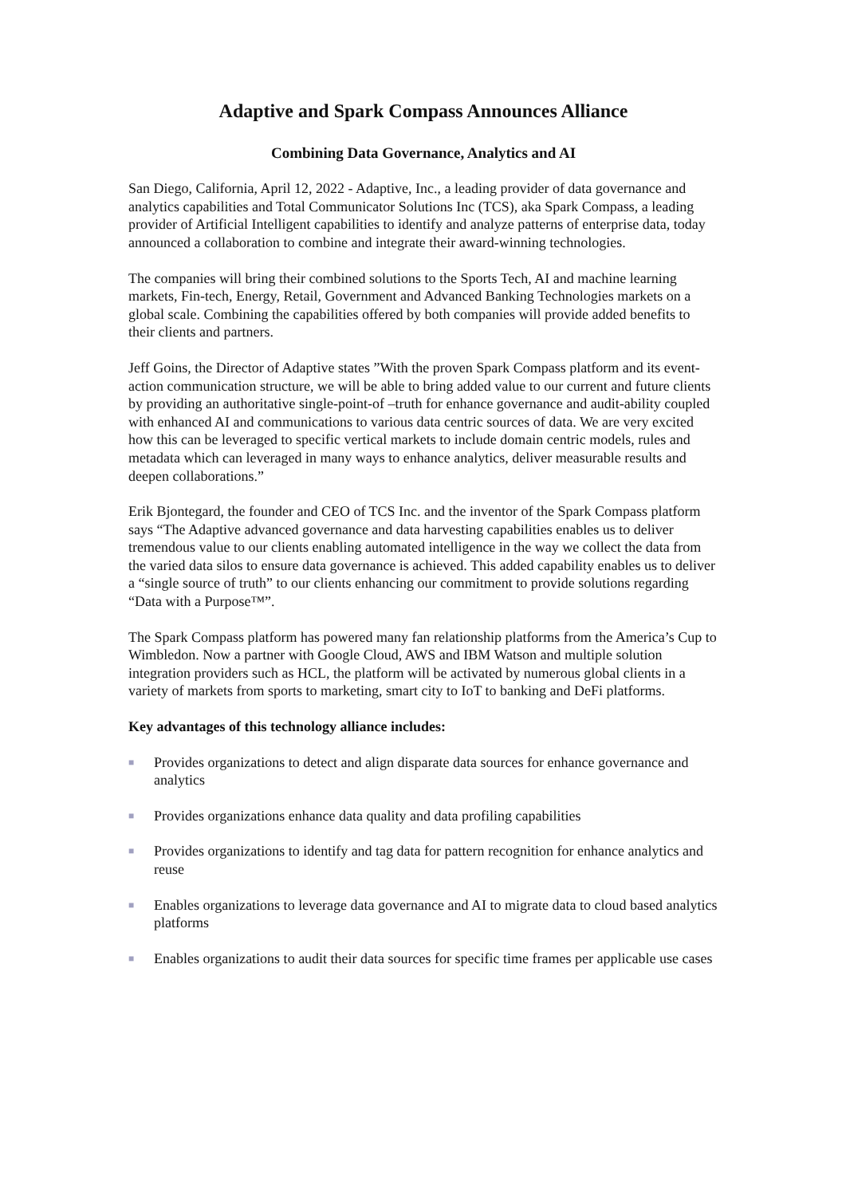Adaptive and Spark Compass Announces Alliance
Combining Data Governance, Analytics and AI
San Diego, California, April 12, 2022 - Adaptive, Inc., a leading provider of data governance and analytics capabilities and Total Communicator Solutions Inc (TCS), aka Spark Compass, a leading provider of Artificial Intelligent capabilities to identify and analyze patterns of enterprise data, today announced a collaboration to combine and integrate their award-winning technologies.
The companies will bring their combined solutions to the Sports Tech, AI and machine learning markets, Fin-tech, Energy, Retail, Government and Advanced Banking Technologies markets on a global scale. Combining the capabilities offered by both companies will provide added benefits to their clients and partners.
Jeff Goins, the Director of Adaptive states ”With the proven Spark Compass platform and its event-action communication structure, we will be able to bring added value to our current and future clients by providing an authoritative single-point-of –truth for enhance governance and audit-ability coupled with enhanced AI and communications to various data centric sources of data. We are very excited how this can be leveraged to specific vertical markets to include domain centric models, rules and metadata which can leveraged in many ways to enhance analytics, deliver measurable results and deepen collaborations.”
Erik Bjontegard, the founder and CEO of TCS Inc. and the inventor of the Spark Compass platform says “The Adaptive advanced governance and data harvesting capabilities enables us to deliver tremendous value to our clients enabling automated intelligence in the way we collect the data from the varied data silos to ensure data governance is achieved. This added capability enables us to deliver a “single source of truth” to our clients enhancing our commitment to provide solutions regarding “Data with a Purpose™”.
The Spark Compass platform has powered many fan relationship platforms from the America’s Cup to Wimbledon. Now a partner with Google Cloud, AWS and IBM Watson and multiple solution integration providers such as HCL, the platform will be activated by numerous global clients in a variety of markets from sports to marketing, smart city to IoT to banking and DeFi platforms.
Key advantages of this technology alliance includes:
■ Provides organizations to detect and align disparate data sources for enhance governance and analytics
■ Provides organizations enhance data quality and data profiling capabilities
■ Provides organizations to identify and tag data for pattern recognition for enhance analytics and reuse
■ Enables organizations to leverage data governance and AI to migrate data to cloud based analytics platforms
■ Enables organizations to audit their data sources for specific time frames per applicable use cases